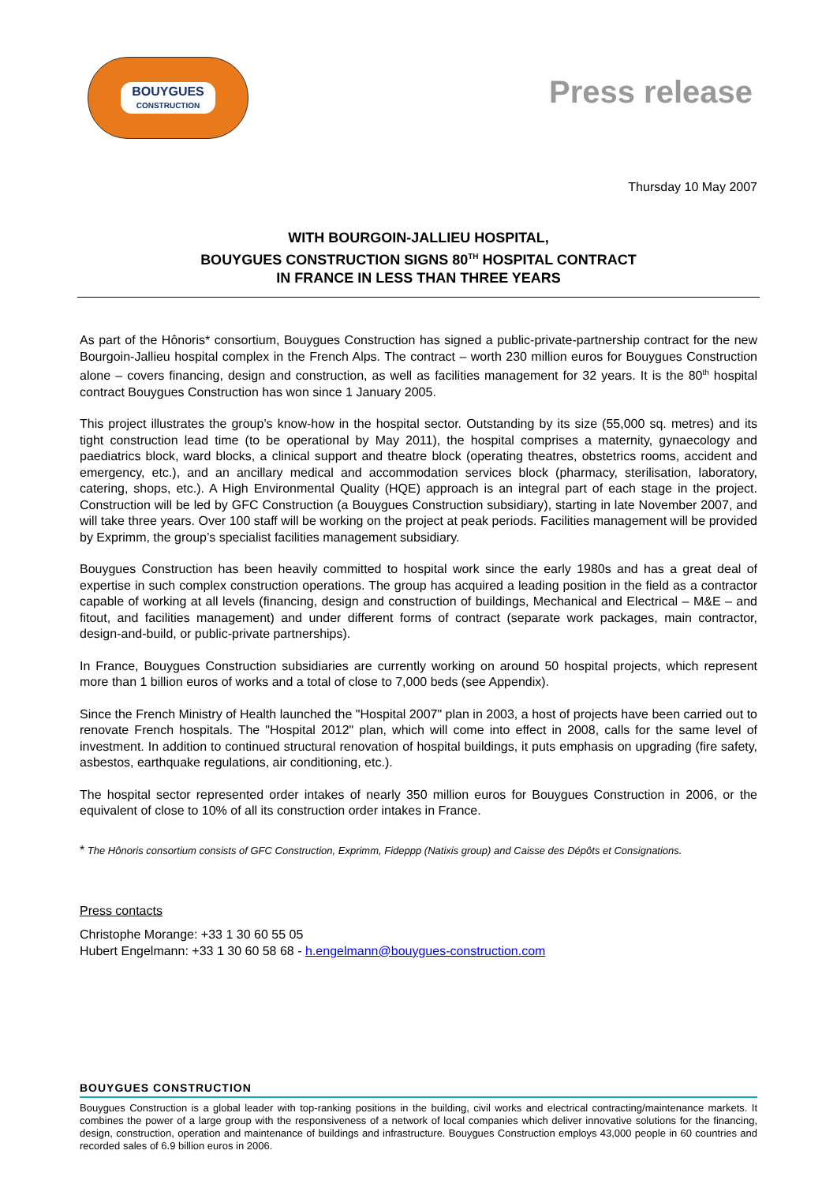BOUYGUES
CONSTRUCTION
Press release
Thursday 10 May 2007
WITH BOURGOIN-JALLIEU HOSPITAL,
BOUYGUES CONSTRUCTION SIGNS 80<sup>TH</sup> HOSPITAL CONTRACT
IN FRANCE IN LESS THAN THREE YEARS
As part of the Hônoris* consortium, Bouygues Construction has signed a public-private-partnership contract for the new Bourgoin-Jallieu hospital complex in the French Alps. The contract – worth 230 million euros for Bouygues Construction alone – covers financing, design and construction, as well as facilities management for 32 years. It is the 80<sup>th</sup> hospital contract Bouygues Construction has won since 1 January 2005.
This project illustrates the group’s know-how in the hospital sector. Outstanding by its size (55,000 sq. metres) and its tight construction lead time (to be operational by May 2011), the hospital comprises a maternity, gynaecology and paediatrics block, ward blocks, a clinical support and theatre block (operating theatres, obstetrics rooms, accident and emergency, etc.), and an ancillary medical and accommodation services block (pharmacy, sterilisation, laboratory, catering, shops, etc.). A High Environmental Quality (HQE) approach is an integral part of each stage in the project. Construction will be led by GFC Construction (a Bouygues Construction subsidiary), starting in late November 2007, and will take three years. Over 100 staff will be working on the project at peak periods. Facilities management will be provided by Exprimm, the group’s specialist facilities management subsidiary.
Bouygues Construction has been heavily committed to hospital work since the early 1980s and has a great deal of expertise in such complex construction operations. The group has acquired a leading position in the field as a contractor capable of working at all levels (financing, design and construction of buildings, Mechanical and Electrical – M&E – and fitout, and facilities management) and under different forms of contract (separate work packages, main contractor, design-and-build, or public-private partnerships).
In France, Bouygues Construction subsidiaries are currently working on around 50 hospital projects, which represent more than 1 billion euros of works and a total of close to 7,000 beds (see Appendix).
Since the French Ministry of Health launched the "Hospital 2007" plan in 2003, a host of projects have been carried out to renovate French hospitals. The "Hospital 2012" plan, which will come into effect in 2008, calls for the same level of investment. In addition to continued structural renovation of hospital buildings, it puts emphasis on upgrading (fire safety, asbestos, earthquake regulations, air conditioning, etc.).
The hospital sector represented order intakes of nearly 350 million euros for Bouygues Construction in 2006, or the equivalent of close to 10% of all its construction order intakes in France.
* The Hônoris consortium consists of GFC Construction, Exprimm, Fideppp (Natixis group) and Caisse des Dépôts et Consignations.
Press contacts
Christophe Morange: +33 1 30 60 55 05
Hubert Engelmann: +33 1 30 60 58 68 - h.engelmann@bouygues-construction.com
BOUYGUES CONSTRUCTION
Bouygues Construction is a global leader with top-ranking positions in the building, civil works and electrical contracting/maintenance markets. It combines the power of a large group with the responsiveness of a network of local companies which deliver innovative solutions for the financing, design, construction, operation and maintenance of buildings and infrastructure. Bouygues Construction employs 43,000 people in 60 countries and recorded sales of 6.9 billion euros in 2006.